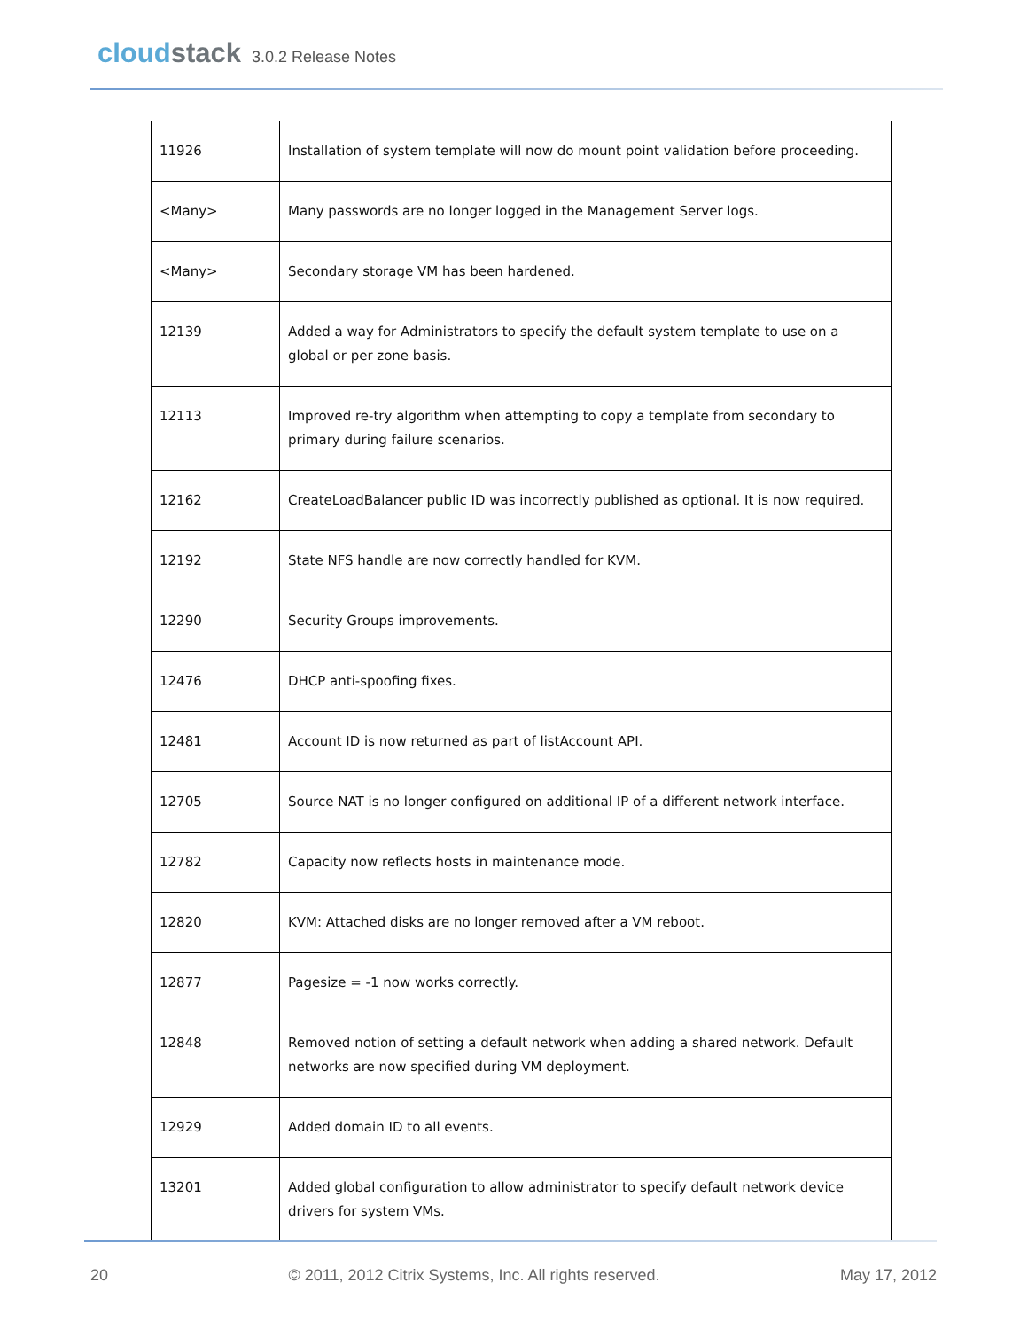cloud stack 3.0.2 Release Notes
| 11926 | Installation of system template will now do mount point validation before proceeding. |
| <Many> | Many passwords are no longer logged in the Management Server logs. |
| <Many> | Secondary storage VM has been hardened. |
| 12139 | Added a way for Administrators to specify the default system template to use on a global or per zone basis. |
| 12113 | Improved re-try algorithm when attempting to copy a template from secondary to primary during failure scenarios. |
| 12162 | CreateLoadBalancer public ID was incorrectly published as optional. It is now required. |
| 12192 | State NFS handle are now correctly handled for KVM. |
| 12290 | Security Groups improvements. |
| 12476 | DHCP anti-spoofing fixes. |
| 12481 | Account ID is now returned as part of listAccount API. |
| 12705 | Source NAT is no longer configured on additional IP of a different network interface. |
| 12782 | Capacity now reflects hosts in maintenance mode. |
| 12820 | KVM: Attached disks are no longer removed after a VM reboot. |
| 12877 | Pagesize = -1 now works correctly. |
| 12848 | Removed notion of setting a default network when adding a shared network. Default networks are now specified during VM deployment. |
| 12929 | Added domain ID to all events. |
| 13201 | Added global configuration to allow administrator to specify default network device drivers for system VMs. |
20 © 2011, 2012 Citrix Systems, Inc. All rights reserved. May 17, 2012